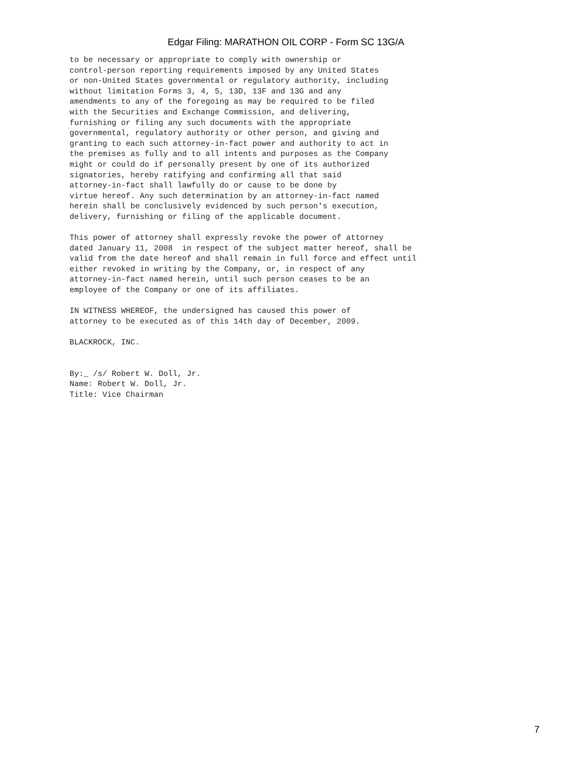Edgar Filing: MARATHON OIL CORP - Form SC 13G/A
to be necessary or appropriate to comply with ownership or
control-person reporting requirements imposed by any United States
or non-United States governmental or regulatory authority, including
without limitation Forms 3, 4, 5, 13D, 13F and 13G and any
amendments to any of the foregoing as may be required to be filed
with the Securities and Exchange Commission, and delivering,
furnishing or filing any such documents with the appropriate
governmental, regulatory authority or other person, and giving and
granting to each such attorney-in-fact power and authority to act in
the premises as fully and to all intents and purposes as the Company
might or could do if personally present by one of its authorized
signatories, hereby ratifying and confirming all that said
attorney-in-fact shall lawfully do or cause to be done by
virtue hereof. Any such determination by an attorney-in-fact named
herein shall be conclusively evidenced by such person's execution,
delivery, furnishing or filing of the applicable document.
This power of attorney shall expressly revoke the power of attorney
dated January 11, 2008  in respect of the subject matter hereof, shall be
valid from the date hereof and shall remain in full force and effect until
either revoked in writing by the Company, or, in respect of any
attorney-in-fact named herein, until such person ceases to be an
employee of the Company or one of its affiliates.
IN WITNESS WHEREOF, the undersigned has caused this power of
attorney to be executed as of this 14th day of December, 2009.
BLACKROCK, INC.


By:_ /s/ Robert W. Doll, Jr.
Name: Robert W. Doll, Jr.
Title: Vice Chairman
7